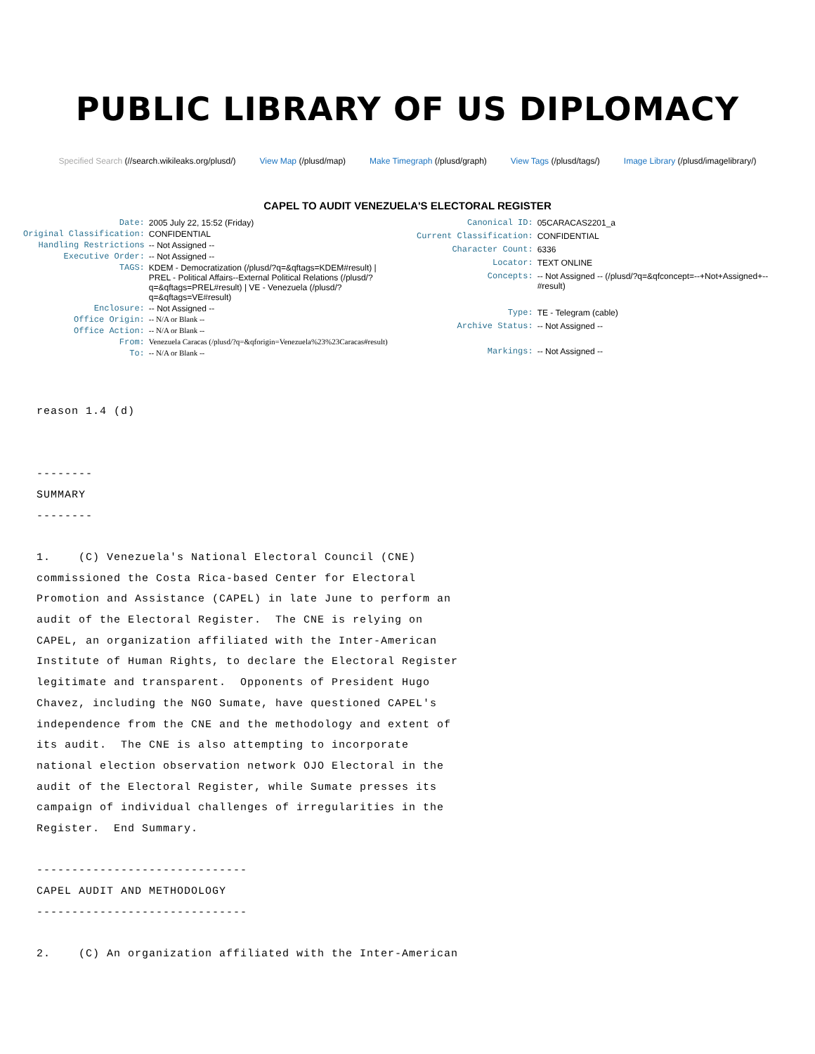PUBLIC LIBRARY OF US DIPLOMACY
Specified Search (//search.wikileaks.org/plusd/) View Map (/plusd/map) Make Timegraph (/plusd/graph) View Tags (/plusd/tags/) Image Library (/plusd/imagelibrary/)
CAPEL TO AUDIT VENEZUELA'S ELECTORAL REGISTER
| Date: | 2005 July 22, 15:52 (Friday) |
| Original Classification: | CONFIDENTIAL |
| Handling Restrictions | -- Not Assigned -- |
| Executive Order: | -- Not Assigned -- |
| TAGS: | KDEM - Democratization (/plusd/?q=&qftags=KDEM#result) / PREL - Political Affairs--External Political Relations (/plusd/?q=&qftags=PREL#result) / VE - Venezuela (/plusd/?q=&qftags=VE#result) |
| Enclosure: | -- Not Assigned -- |
| Office Origin: | -- N/A or Blank -- |
| Office Action: | -- N/A or Blank -- |
| From: | Venezuela Caracas (/plusd/?q=&qforigin=Venezuela%23%23Caracas#result) |
| To: | -- N/A or Blank -- |
| Canonical ID: | 05CARACAS2201_a |
| Current Classification: | CONFIDENTIAL |
| Character Count: | 6336 |
| Locator: | TEXT ONLINE |
| Concepts: | -- Not Assigned -- (/plusd/?q=&qfconcept=--+Not+Assigned+--#result) |
| Type: | TE - Telegram (cable) |
| Archive Status: | -- Not Assigned -- |
| Markings: | -- Not Assigned -- |
reason 1.4 (d)


--------
SUMMARY
--------

1.    (C) Venezuela's National Electoral Council (CNE)
commissioned the Costa Rica-based Center for Electoral
Promotion and Assistance (CAPEL) in late June to perform an
audit of the Electoral Register.  The CNE is relying on
CAPEL, an organization affiliated with the Inter-American
Institute of Human Rights, to declare the Electoral Register
legitimate and transparent.  Opponents of President Hugo
Chavez, including the NGO Sumate, have questioned CAPEL's
independence from the CNE and the methodology and extent of
its audit.  The CNE is also attempting to incorporate
national election observation network OJO Electoral in the
audit of the Electoral Register, while Sumate presses its
campaign of individual challenges of irregularities in the
Register.  End Summary.

------------------------------
CAPEL AUDIT AND METHODOLOGY
------------------------------

2.    (C) An organization affiliated with the Inter-American